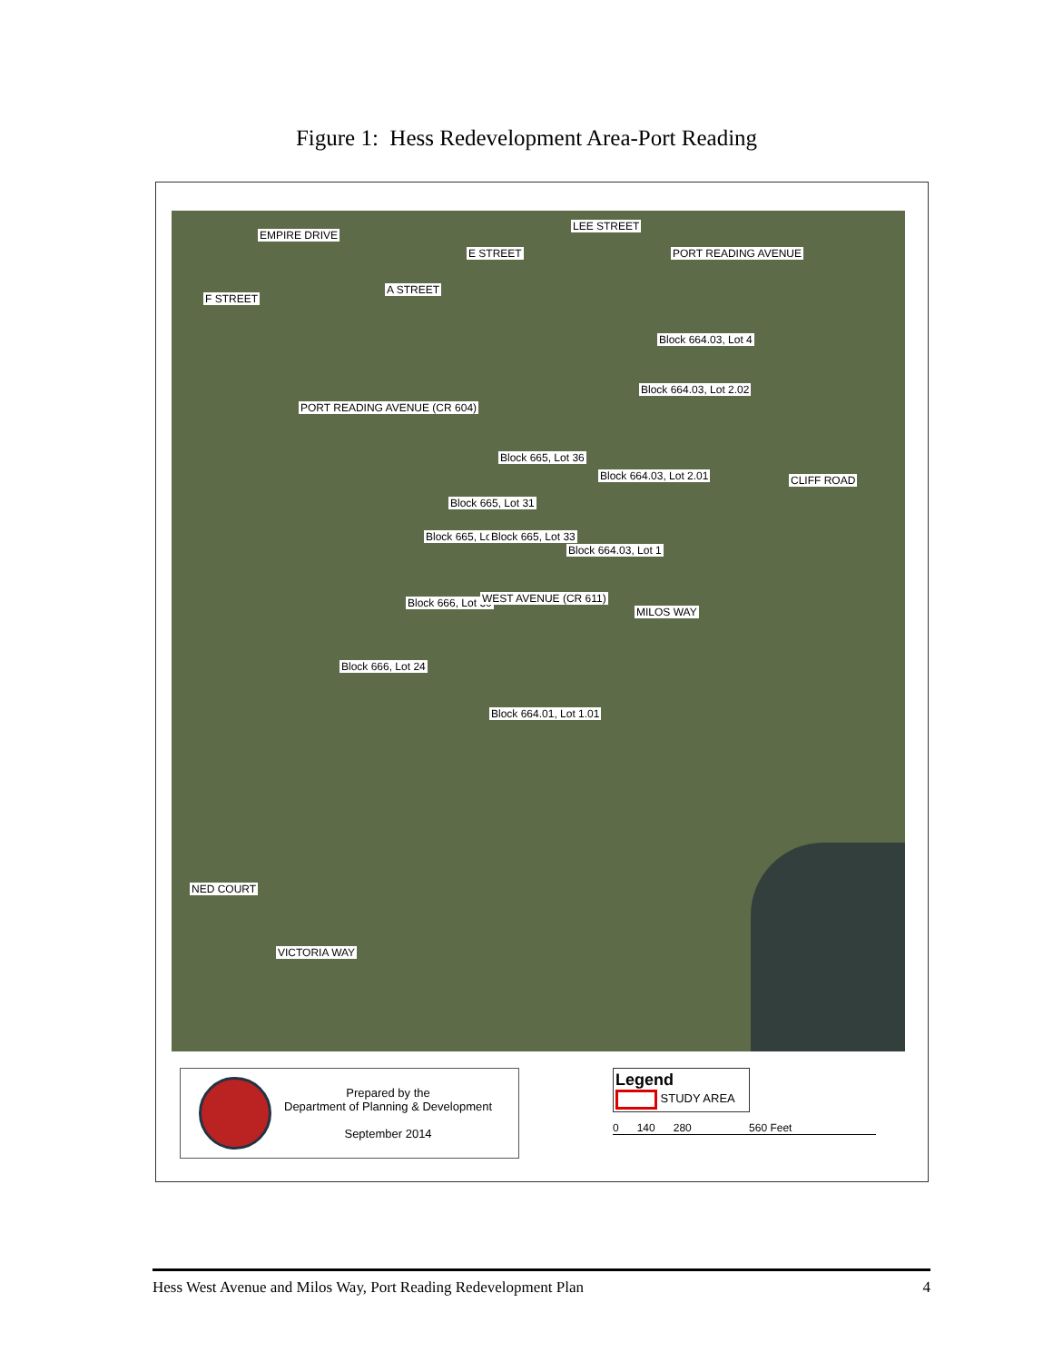Figure 1: Hess Redevelopment Area-Port Reading
F STREET
EMPIRE DRIVE
A STREET
E STREET
LEE STREET
PORT READING AVENUE
PORT READING AVENUE (CR 604)
Block 664.03, Lot 4
Block 664.03, Lot 2.02
Block 665, Lot 36
Block 664.03, Lot 2.01
Block 665, Lot 31
Block 665, Lot 32 Block 665, Lot 33
Block 664.03, Lot 1
CLIFF ROAD
Block 666, Lot 30 WEST AVENUE (CR 611)
MILOS WAY
Block 666, Lot 24
Block 664.01, Lot 1.01
NED COURT
VICTORIA WAY
Prepared by the
Department of Planning & Development
September 2014
Legend
STUDY AREA
0 140 280 560 Feet
Hess West Avenue and Milos Way, Port Reading Redevelopment Plan 4